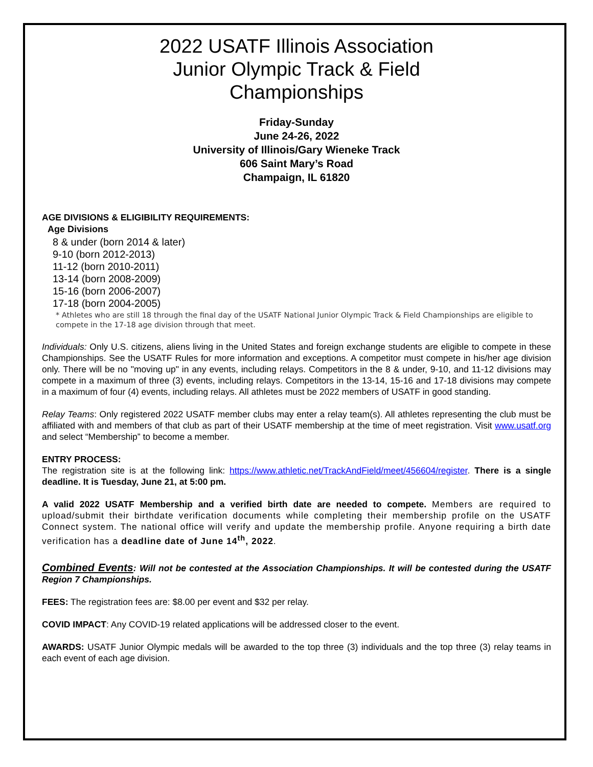2022 USATF Illinois Association
Junior Olympic Track & Field
Championships
Friday-Sunday
June 24-26, 2022
University of Illinois/Gary Wieneke Track
606 Saint Mary’s Road
Champaign, IL 61820
AGE DIVISIONS & ELIGIBILITY REQUIREMENTS:
Age Divisions
8 & under (born 2014 & later)
9-10 (born 2012-2013)
11-12 (born 2010-2011)
13-14 (born 2008-2009)
15-16 (born 2006-2007)
17-18 (born 2004-2005)
* Athletes who are still 18 through the final day of the USATF National Junior Olympic Track & Field Championships are eligible to compete in the 17-18 age division through that meet.
Individuals: Only U.S. citizens, aliens living in the United States and foreign exchange students are eligible to compete in these Championships. See the USATF Rules for more information and exceptions. A competitor must compete in his/her age division only. There will be no "moving up" in any events, including relays. Competitors in the 8 & under, 9-10, and 11-12 divisions may compete in a maximum of three (3) events, including relays. Competitors in the 13-14, 15-16 and 17-18 divisions may compete in a maximum of four (4) events, including relays. All athletes must be 2022 members of USATF in good standing.
Relay Teams: Only registered 2022 USATF member clubs may enter a relay team(s). All athletes representing the club must be affiliated with and members of that club as part of their USATF membership at the time of meet registration. Visit www.usatf.org and select “Membership” to become a member.
ENTRY PROCESS:
The registration site is at the following link: https://www.athletic.net/TrackAndField/meet/456604/register. There is a single deadline. It is Tuesday, June 21, at 5:00 pm.
A valid 2022 USATF Membership and a verified birth date are needed to compete. Members are required to upload/submit their birthdate verification documents while completing their membership profile on the USATF Connect system. The national office will verify and update the membership profile. Anyone requiring a birth date verification has a deadline date of June 14<sup>th</sup>, 2022.
Combined Events: Will not be contested at the Association Championships. It will be contested during the USATF Region 7 Championships.
FEES: The registration fees are: $8.00 per event and $32 per relay.
COVID IMPACT: Any COVID-19 related applications will be addressed closer to the event.
AWARDS: USATF Junior Olympic medals will be awarded to the top three (3) individuals and the top three (3) relay teams in each event of each age division.